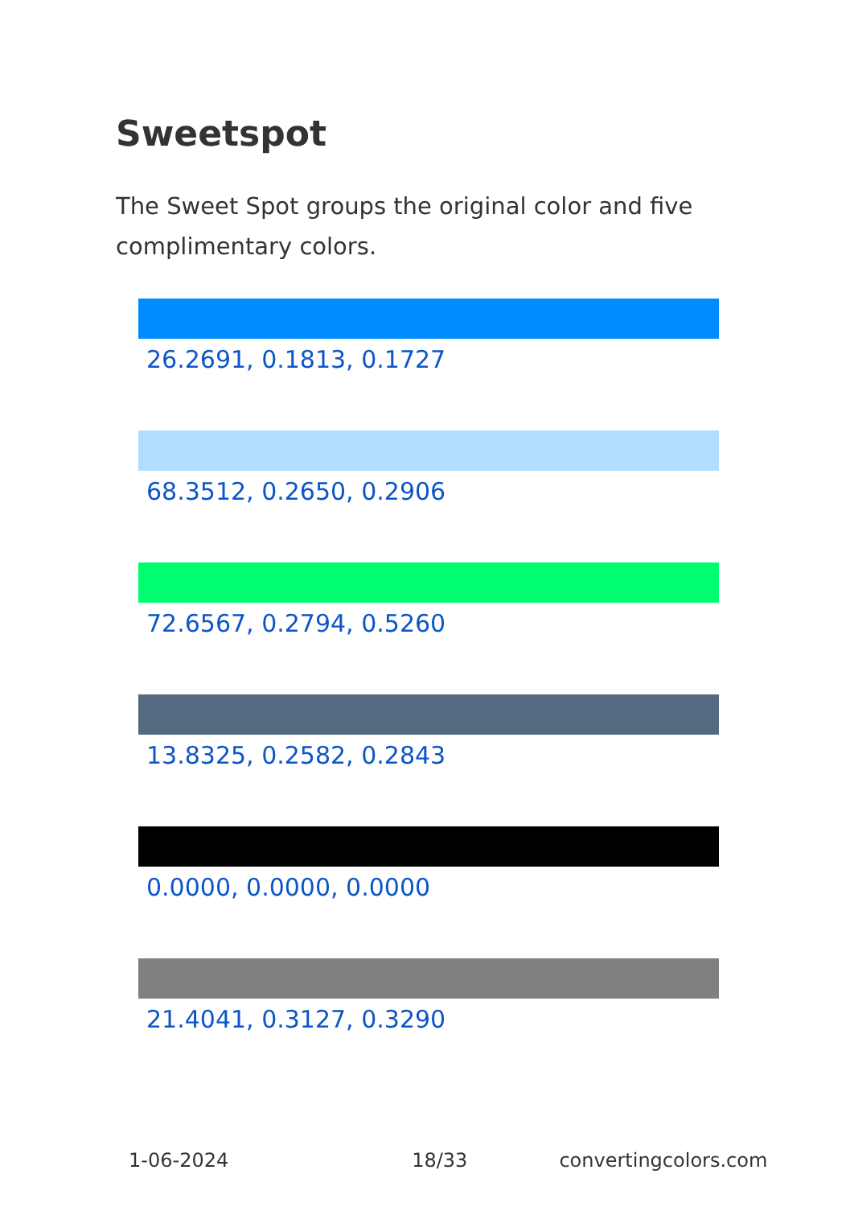Sweetspot
The Sweet Spot groups the original color and five complimentary colors.
26.2691, 0.1813, 0.1727
68.3512, 0.2650, 0.2906
72.6567, 0.2794, 0.5260
13.8325, 0.2582, 0.2843
0.0000, 0.0000, 0.0000
21.4041, 0.3127, 0.3290
1-06-2024 18/33 convertingcolors.com